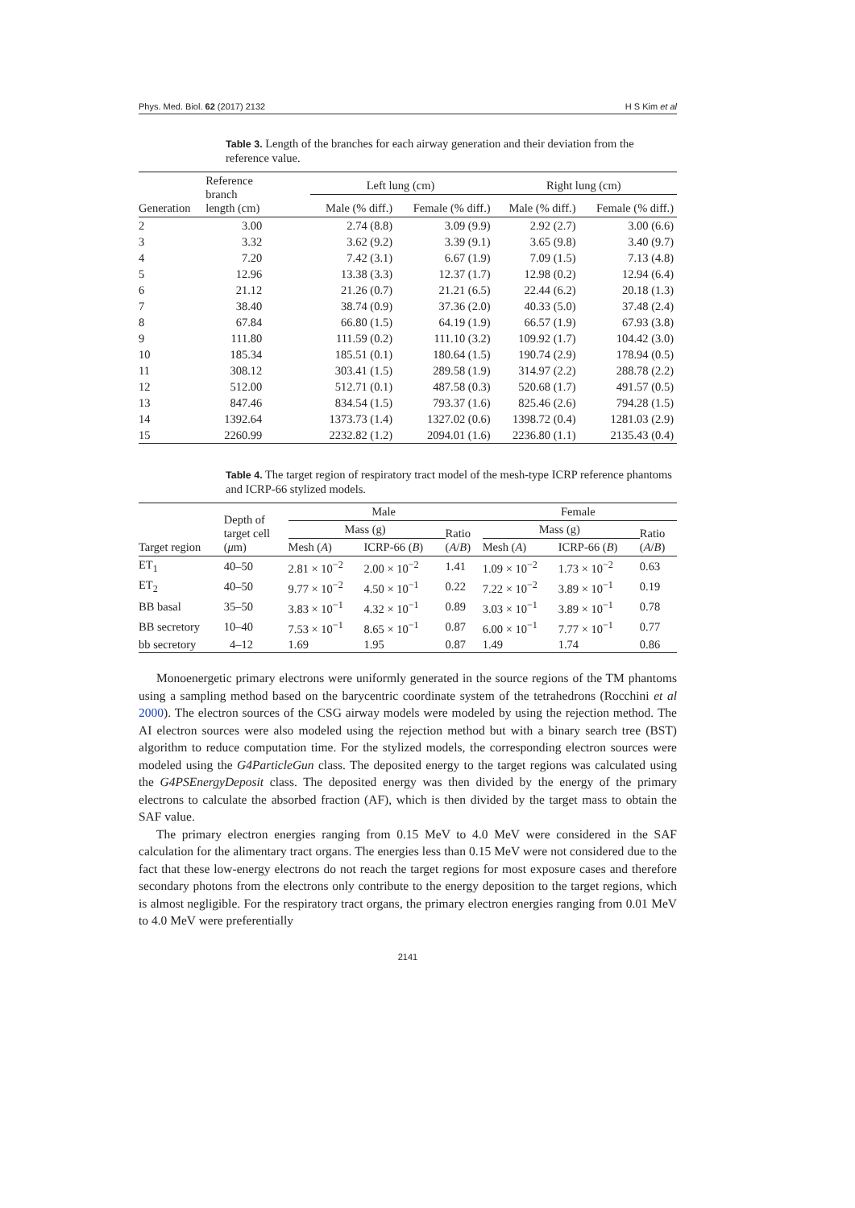Phys. Med. Biol. 62 (2017) 2132 H S Kim et al
Table 3. Length of the branches for each airway generation and their deviation from the reference value.
| Generation | Reference branch length (cm) | Left lung (cm) | | Right lung (cm) | |
| --- | --- | --- | --- | --- | --- |
| | | Male (% diff.) | Female (% diff.) | Male (% diff.) | Female (% diff.) |
| 2 | 3.00 | 2.74 (8.8) | 3.09 (9.9) | 2.92 (2.7) | 3.00 (6.6) |
| 3 | 3.32 | 3.62 (9.2) | 3.39 (9.1) | 3.65 (9.8) | 3.40 (9.7) |
| 4 | 7.20 | 7.42 (3.1) | 6.67 (1.9) | 7.09 (1.5) | 7.13 (4.8) |
| 5 | 12.96 | 13.38 (3.3) | 12.37 (1.7) | 12.98 (0.2) | 12.94 (6.4) |
| 6 | 21.12 | 21.26 (0.7) | 21.21 (6.5) | 22.44 (6.2) | 20.18 (1.3) |
| 7 | 38.40 | 38.74 (0.9) | 37.36 (2.0) | 40.33 (5.0) | 37.48 (2.4) |
| 8 | 67.84 | 66.80 (1.5) | 64.19 (1.9) | 66.57 (1.9) | 67.93 (3.8) |
| 9 | 111.80 | 111.59 (0.2) | 111.10 (3.2) | 109.92 (1.7) | 104.42 (3.0) |
| 10 | 185.34 | 185.51 (0.1) | 180.64 (1.5) | 190.74 (2.9) | 178.94 (0.5) |
| 11 | 308.12 | 303.41 (1.5) | 289.58 (1.9) | 314.97 (2.2) | 288.78 (2.2) |
| 12 | 512.00 | 512.71 (0.1) | 487.58 (0.3) | 520.68 (1.7) | 491.57 (0.5) |
| 13 | 847.46 | 834.54 (1.5) | 793.37 (1.6) | 825.46 (2.6) | 794.28 (1.5) |
| 14 | 1392.64 | 1373.73 (1.4) | 1327.02 (0.6) | 1398.72 (0.4) | 1281.03 (2.9) |
| 15 | 2260.99 | 2232.82 (1.2) | 2094.01 (1.6) | 2236.80 (1.1) | 2135.43 (0.4) |
Table 4. The target region of respiratory tract model of the mesh-type ICRP reference phantoms and ICRP-66 stylized models.
| Target region | Depth of target cell ( μ m) | Male | | | Female | | |
| --- | --- | --- | --- | --- | --- | --- | --- |
| | | Mass (g) | | Ratio ( A / B ) | Mass (g) | | Ratio ( A / B ) |
| | | Mesh ( A ) | ICRP-66 ( B ) | | Mesh ( A ) | ICRP-66 ( B ) | |
| ET<sub>1</sub> | 40–50 | 2.81 × 10<sup>−2</sup> | 2.00 × 10<sup>−2</sup> | 1.41 | 1.09 × 10<sup>−2</sup> | 1.73 × 10<sup>−2</sup> | 0.63 |
| ET<sub>2</sub> | 40–50 | 9.77 × 10<sup>−2</sup> | 4.50 × 10<sup>−1</sup> | 0.22 | 7.22 × 10<sup>−2</sup> | 3.89 × 10<sup>−1</sup> | 0.19 |
| BB basal | 35–50 | 3.83 × 10<sup>−1</sup> | 4.32 × 10<sup>−1</sup> | 0.89 | 3.03 × 10<sup>−1</sup> | 3.89 × 10<sup>−1</sup> | 0.78 |
| BB secretory | 10–40 | 7.53 × 10<sup>−1</sup> | 8.65 × 10<sup>−1</sup> | 0.87 | 6.00 × 10<sup>−1</sup> | 7.77 × 10<sup>−1</sup> | 0.77 |
| bb secretory | 4–12 | 1.69 | 1.95 | 0.87 | 1.49 | 1.74 | 0.86 |
Monoenergetic primary electrons were uniformly generated in the source regions of the TM phantoms using a sampling method based on the barycentric coordinate system of the tetrahedrons (Rocchini et al 2000). The electron sources of the CSG airway models were modeled by using the rejection method. The AI electron sources were also modeled using the rejection method but with a binary search tree (BST) algorithm to reduce computation time. For the stylized models, the corresponding electron sources were modeled using the G4ParticleGun class. The deposited energy to the target regions was calculated using the G4PSEnergyDeposit class. The deposited energy was then divided by the energy of the primary electrons to calculate the absorbed fraction (AF), which is then divided by the target mass to obtain the SAF value.
The primary electron energies ranging from 0.15 MeV to 4.0 MeV were considered in the SAF calculation for the alimentary tract organs. The energies less than 0.15 MeV were not considered due to the fact that these low-energy electrons do not reach the target regions for most exposure cases and therefore secondary photons from the electrons only contribute to the energy deposition to the target regions, which is almost negligible. For the respiratory tract organs, the primary electron energies ranging from 0.01 MeV to 4.0 MeV were preferentially
2141